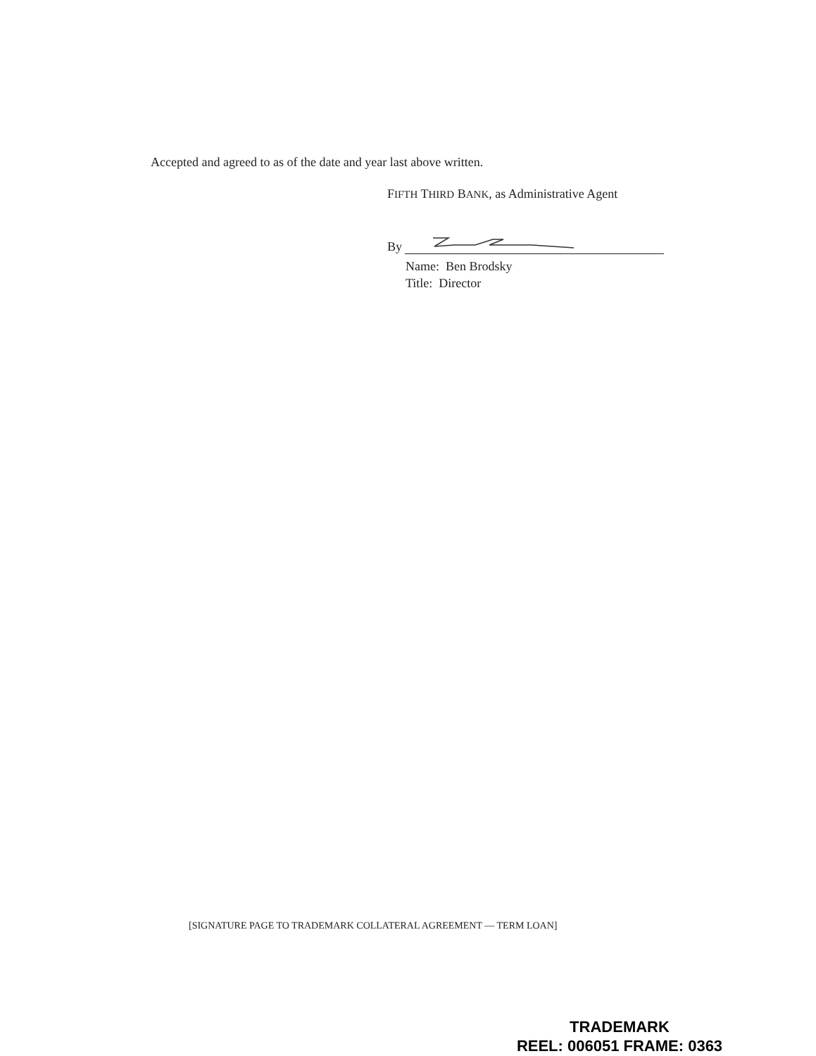Accepted and agreed to as of the date and year last above written.
FIFTH THIRD BANK, as Administrative Agent
By
Name: Ben Brodsky
Title: Director
[SIGNATURE PAGE TO TRADEMARK COLLATERAL AGREEMENT — TERM LOAN]
TRADEMARK
REEL: 006051 FRAME: 0363